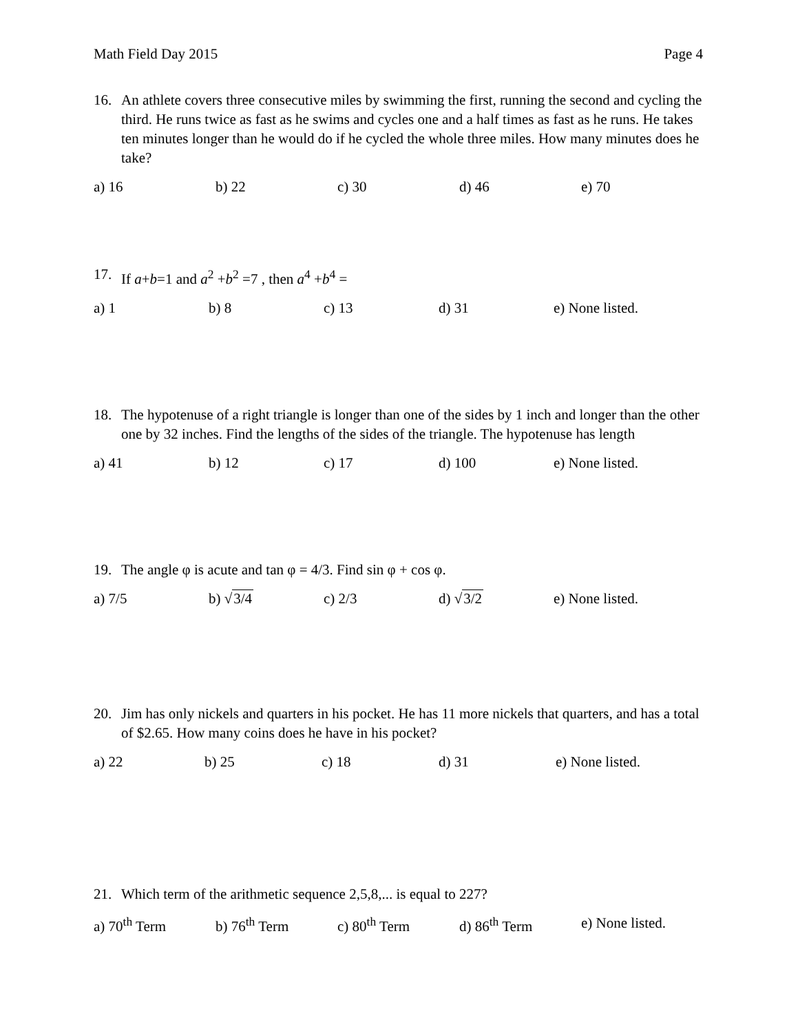Math Field Day 2015 Page 4
16. An athlete covers three consecutive miles by swimming the first, running the second and cycling the third. He runs twice as fast as he swims and cycles one and a half times as fast as he runs. He takes ten minutes longer than he would do if he cycled the whole three miles. How many minutes does he take?
a) 16 b) 22 c) 30 d) 46 e) 70
17. If a+b=1 and a<sup>2</sup> +b<sup>2</sup> =7 , then a<sup>4</sup> +b<sup>4</sup> =
a) 1 b) 8 c) 13 d) 31 e) None listed.
18. The hypotenuse of a right triangle is longer than one of the sides by 1 inch and longer than the other one by 32 inches. Find the lengths of the sides of the triangle. The hypotenuse has length
a) 41 b) 12 c) 17 d) 100 e) None listed.
19. The angle φ is acute and tan φ = 4/3. Find sin φ + cos φ.
a) 7/5 b) √3/4 c) 2/3 d) √3/2 e) None listed.
20. Jim has only nickels and quarters in his pocket. He has 11 more nickels that quarters, and has a total of $2.65. How many coins does he have in his pocket?
a) 22 b) 25 c) 18 d) 31 e) None listed.
21. Which term of the arithmetic sequence 2,5,8,... is equal to 227?
a) 70<sup>th</sup> Term b) 76<sup>th</sup> Term c) 80<sup>th</sup> Term d) 86<sup>th</sup> Term e) None listed.